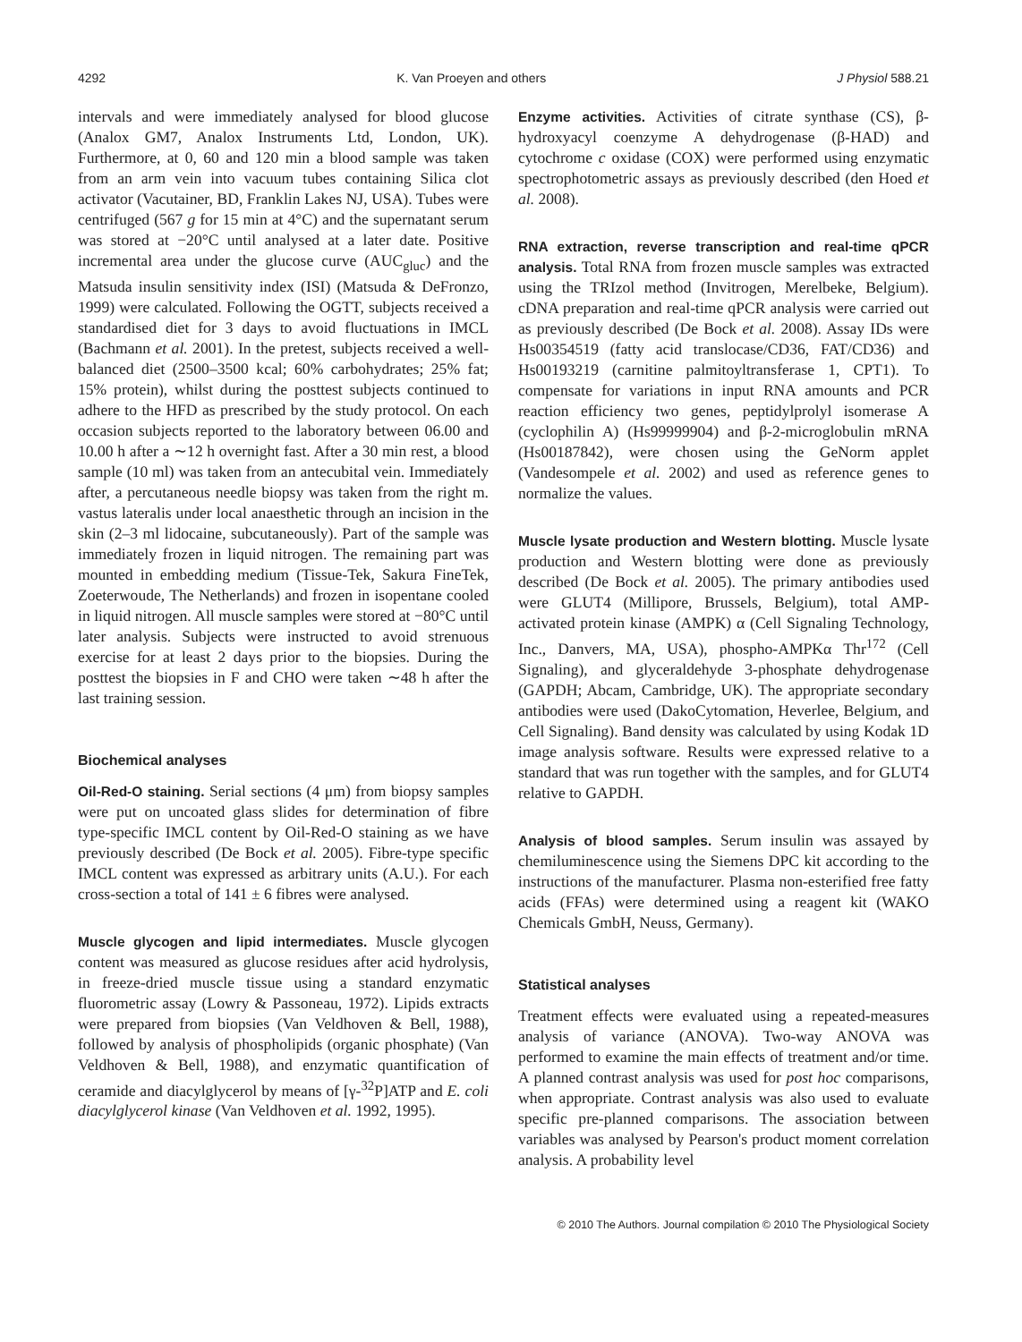4292 K. Van Proeyen and others J Physiol 588.21
intervals and were immediately analysed for blood glucose (Analox GM7, Analox Instruments Ltd, London, UK). Furthermore, at 0, 60 and 120 min a blood sample was taken from an arm vein into vacuum tubes containing Silica clot activator (Vacutainer, BD, Franklin Lakes NJ, USA). Tubes were centrifuged (567 g for 15 min at 4°C) and the supernatant serum was stored at −20°C until analysed at a later date. Positive incremental area under the glucose curve (AUC<sub>gluc</sub>) and the Matsuda insulin sensitivity index (ISI) (Matsuda & DeFronzo, 1999) were calculated. Following the OGTT, subjects received a standardised diet for 3 days to avoid fluctuations in IMCL (Bachmann et al. 2001). In the pretest, subjects received a well-balanced diet (2500–3500 kcal; 60% carbohydrates; 25% fat; 15% protein), whilst during the posttest subjects continued to adhere to the HFD as prescribed by the study protocol. On each occasion subjects reported to the laboratory between 06.00 and 10.00 h after a ∼12 h overnight fast. After a 30 min rest, a blood sample (10 ml) was taken from an antecubital vein. Immediately after, a percutaneous needle biopsy was taken from the right m. vastus lateralis under local anaesthetic through an incision in the skin (2–3 ml lidocaine, subcutaneously). Part of the sample was immediately frozen in liquid nitrogen. The remaining part was mounted in embedding medium (Tissue-Tek, Sakura FineTek, Zoeterwoude, The Netherlands) and frozen in isopentane cooled in liquid nitrogen. All muscle samples were stored at −80°C until later analysis. Subjects were instructed to avoid strenuous exercise for at least 2 days prior to the biopsies. During the posttest the biopsies in F and CHO were taken ∼48 h after the last training session.
Biochemical analyses
Oil-Red-O staining. Serial sections (4 μm) from biopsy samples were put on uncoated glass slides for determination of fibre type-specific IMCL content by Oil-Red-O staining as we have previously described (De Bock et al. 2005). Fibre-type specific IMCL content was expressed as arbitrary units (A.U.). For each cross-section a total of 141 ± 6 fibres were analysed.
Muscle glycogen and lipid intermediates. Muscle glycogen content was measured as glucose residues after acid hydrolysis, in freeze-dried muscle tissue using a standard enzymatic fluorometric assay (Lowry & Passoneau, 1972). Lipids extracts were prepared from biopsies (Van Veldhoven & Bell, 1988), followed by analysis of phospholipids (organic phosphate) (Van Veldhoven & Bell, 1988), and enzymatic quantification of ceramide and diacylglycerol by means of [γ-<sup>32</sup>P]ATP and E. coli diacylglycerol kinase (Van Veldhoven et al. 1992, 1995).
Enzyme activities. Activities of citrate synthase (CS), β-hydroxyacyl coenzyme A dehydrogenase (β-HAD) and cytochrome c oxidase (COX) were performed using enzymatic spectrophotometric assays as previously described (den Hoed et al. 2008).
RNA extraction, reverse transcription and real-time qPCR analysis. Total RNA from frozen muscle samples was extracted using the TRIzol method (Invitrogen, Merelbeke, Belgium). cDNA preparation and real-time qPCR analysis were carried out as previously described (De Bock et al. 2008). Assay IDs were Hs00354519 (fatty acid translocase/CD36, FAT/CD36) and Hs00193219 (carnitine palmitoyltransferase 1, CPT1). To compensate for variations in input RNA amounts and PCR reaction efficiency two genes, peptidylprolyl isomerase A (cyclophilin A) (Hs99999904) and β-2-microglobulin mRNA (Hs00187842), were chosen using the GeNorm applet (Vandesompele et al. 2002) and used as reference genes to normalize the values.
Muscle lysate production and Western blotting. Muscle lysate production and Western blotting were done as previously described (De Bock et al. 2005). The primary antibodies used were GLUT4 (Millipore, Brussels, Belgium), total AMP-activated protein kinase (AMPK) α (Cell Signaling Technology, Inc., Danvers, MA, USA), phospho-AMPKα Thr<sup>172</sup> (Cell Signaling), and glyceraldehyde 3-phosphate dehydrogenase (GAPDH; Abcam, Cambridge, UK). The appropriate secondary antibodies were used (DakoCytomation, Heverlee, Belgium, and Cell Signaling). Band density was calculated by using Kodak 1D image analysis software. Results were expressed relative to a standard that was run together with the samples, and for GLUT4 relative to GAPDH.
Analysis of blood samples. Serum insulin was assayed by chemiluminescence using the Siemens DPC kit according to the instructions of the manufacturer. Plasma non-esterified free fatty acids (FFAs) were determined using a reagent kit (WAKO Chemicals GmbH, Neuss, Germany).
Statistical analyses
Treatment effects were evaluated using a repeated-measures analysis of variance (ANOVA). Two-way ANOVA was performed to examine the main effects of treatment and/or time. A planned contrast analysis was used for post hoc comparisons, when appropriate. Contrast analysis was also used to evaluate specific pre-planned comparisons. The association between variables was analysed by Pearson's product moment correlation analysis. A probability level
© 2010 The Authors. Journal compilation © 2010 The Physiological Society